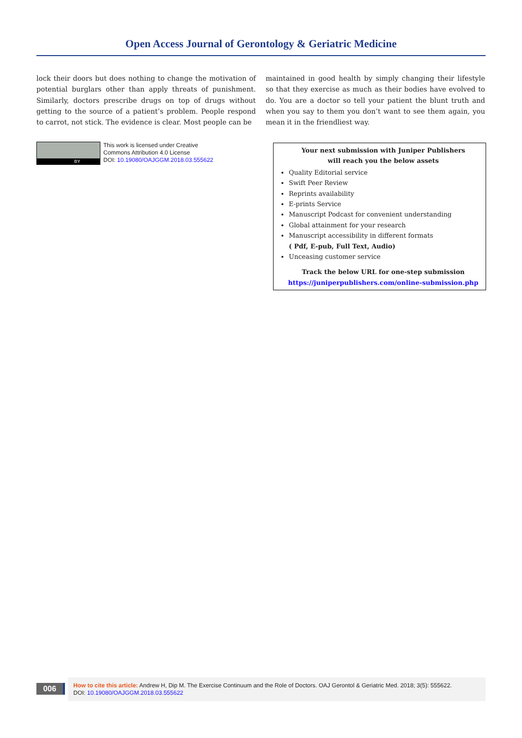Open Access Journal of Gerontology & Geriatric Medicine
lock their doors but does nothing to change the motivation of potential burglars other than apply threats of punishment. Similarly, doctors prescribe drugs on top of drugs without getting to the source of a patient’s problem. People respond to carrot, not stick. The evidence is clear. Most people can be
maintained in good health by simply changing their lifestyle so that they exercise as much as their bodies have evolved to do. You are a doctor so tell your patient the blunt truth and when you say to them you don’t want to see them again, you mean it in the friendliest way.
BY
This work is licensed under Creative
Commons Attribution 4.0 License
DOI: 10.19080/OAJGGM.2018.03.555622
Your next submission with Juniper Publishers
will reach you the below assets
Quality Editorial service
Swift Peer Review
Reprints availability
E-prints Service
Manuscript Podcast for convenient understanding
Global attainment for your research
Manuscript accessibility in different formats
( Pdf, E-pub, Full Text, Audio)
Unceasing customer service
Track the below URL for one-step submission
https://juniperpublishers.com/online-submission.php
006
How to cite this article: Andrew H, Dip M. The Exercise Continuum and the Role of Doctors. OAJ Gerontol & Geriatric Med. 2018; 3(5): 555622.
DOI: 10.19080/OAJGGM.2018.03.555622